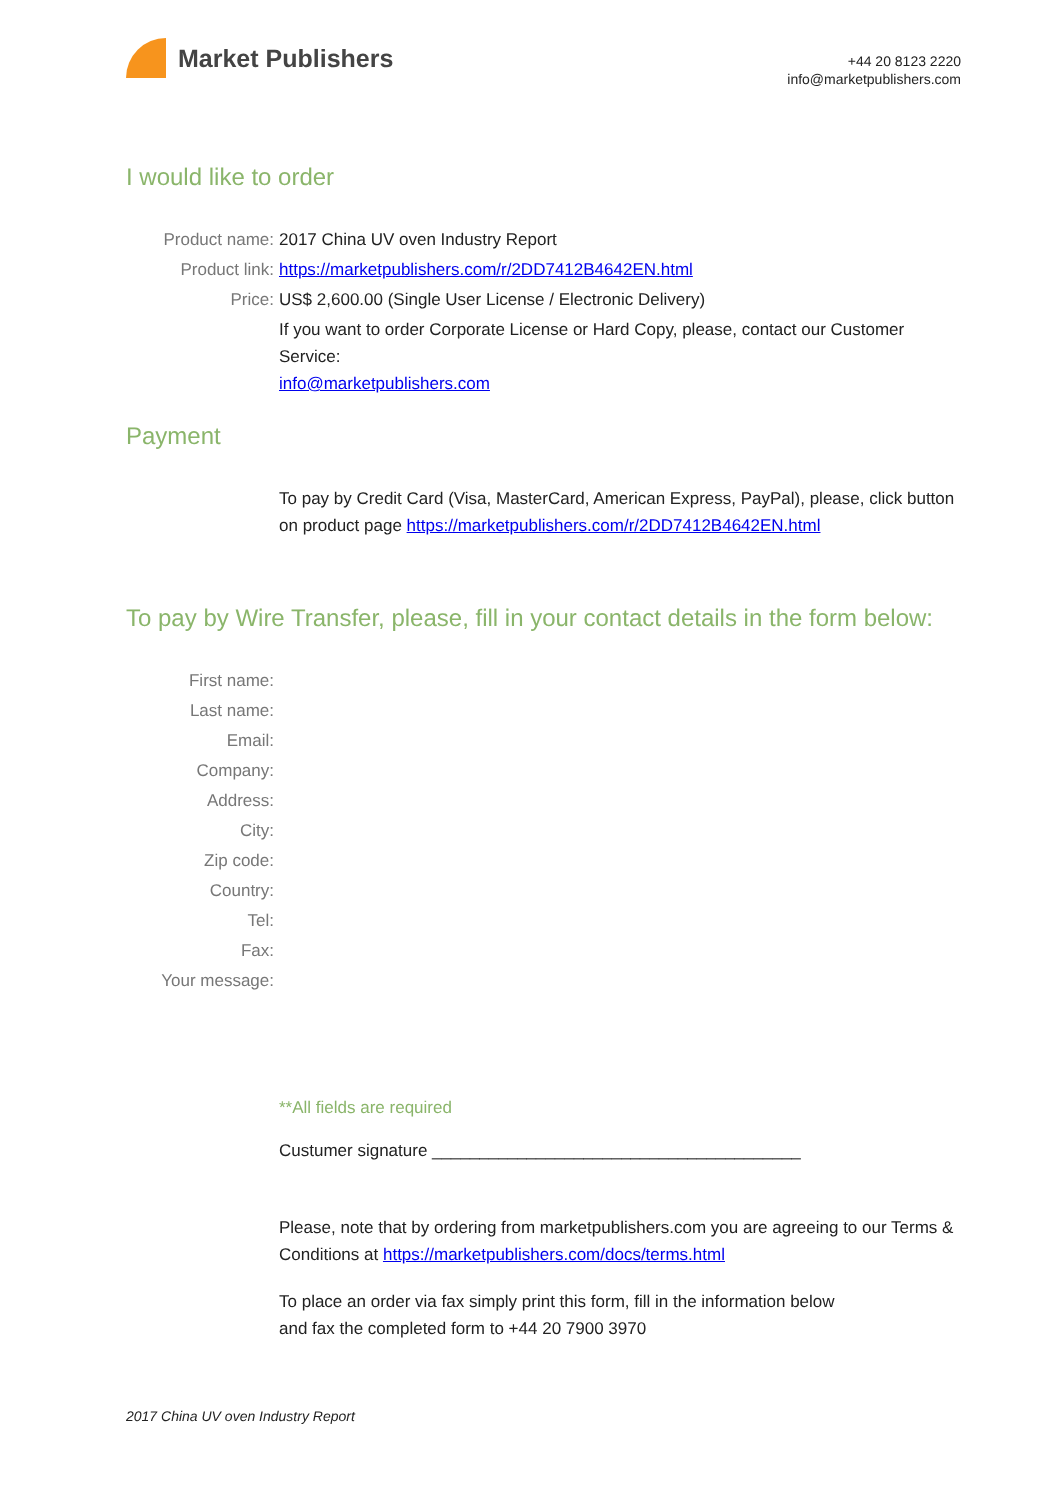Market Publishers
+44 20 8123 2220
info@marketpublishers.com
I would like to order
Product name: 2017 China UV oven Industry Report
Product link: https://marketpublishers.com/r/2DD7412B4642EN.html
Price: US$ 2,600.00 (Single User License / Electronic Delivery)
If you want to order Corporate License or Hard Copy, please, contact our Customer Service:
info@marketpublishers.com
Payment
To pay by Credit Card (Visa, MasterCard, American Express, PayPal), please, click button on product page https://marketpublishers.com/r/2DD7412B4642EN.html
To pay by Wire Transfer, please, fill in your contact details in the form below:
First name:
Last name:
Email:
Company:
Address:
City:
Zip code:
Country:
Tel:
Fax:
Your message:
**All fields are required
Custumer signature _______________________________________
Please, note that by ordering from marketpublishers.com you are agreeing to our Terms & Conditions at https://marketpublishers.com/docs/terms.html
To place an order via fax simply print this form, fill in the information below
and fax the completed form to +44 20 7900 3970
2017 China UV oven Industry Report